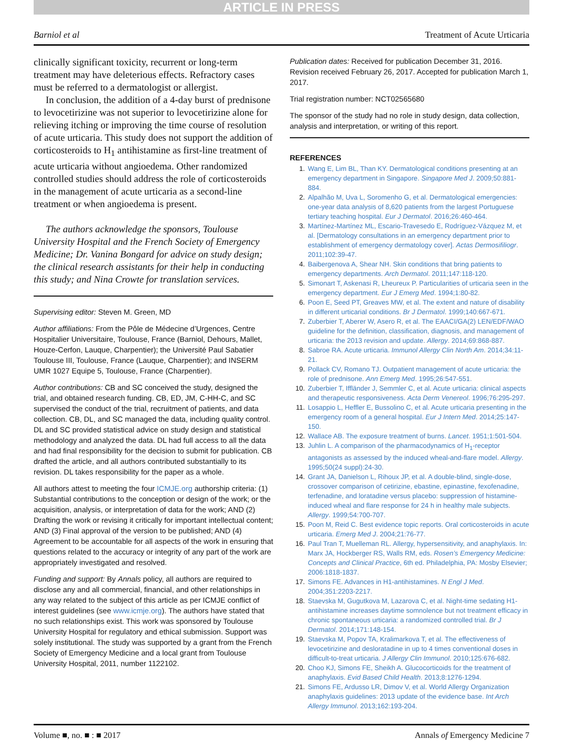ARTICLE IN PRESS
Barniol et al Treatment of Acute Urticaria
clinically significant toxicity, recurrent or long-term treatment may have deleterious effects. Refractory cases must be referred to a dermatologist or allergist.
In conclusion, the addition of a 4-day burst of prednisone to levocetirizine was not superior to levocetirizine alone for relieving itching or improving the time course of resolution of acute urticaria. This study does not support the addition of corticosteroids to H<sub>1</sub> antihistamine as first-line treatment of acute urticaria without angioedema. Other randomized controlled studies should address the role of corticosteroids in the management of acute urticaria as a second-line treatment or when angioedema is present.
The authors acknowledge the sponsors, Toulouse University Hospital and the French Society of Emergency Medicine; Dr. Vanina Bongard for advice on study design; the clinical research assistants for their help in conducting this study; and Nina Crowte for translation services.
Supervising editor: Steven M. Green, MD
Author affiliations: From the Pôle de Médecine d’Urgences, Centre Hospitalier Universitaire, Toulouse, France (Barniol, Dehours, Mallet, Houze-Cerfon, Lauque, Charpentier); the Université Paul Sabatier Toulouse III, Toulouse, France (Lauque, Charpentier); and INSERM UMR 1027 Equipe 5, Toulouse, France (Charpentier).
Author contributions: CB and SC conceived the study, designed the trial, and obtained research funding. CB, ED, JM, C-HH-C, and SC supervised the conduct of the trial, recruitment of patients, and data collection. CB, DL, and SC managed the data, including quality control. DL and SC provided statistical advice on study design and statistical methodology and analyzed the data. DL had full access to all the data and had final responsibility for the decision to submit for publication. CB drafted the article, and all authors contributed substantially to its revision. DL takes responsibility for the paper as a whole.
All authors attest to meeting the four ICMJE.org authorship criteria: (1) Substantial contributions to the conception or design of the work; or the acquisition, analysis, or interpretation of data for the work; AND (2) Drafting the work or revising it critically for important intellectual content; AND (3) Final approval of the version to be published; AND (4) Agreement to be accountable for all aspects of the work in ensuring that questions related to the accuracy or integrity of any part of the work are appropriately investigated and resolved.
Funding and support: By Annals policy, all authors are required to disclose any and all commercial, financial, and other relationships in any way related to the subject of this article as per ICMJE conflict of interest guidelines (see www.icmje.org). The authors have stated that no such relationships exist. This work was sponsored by Toulouse University Hospital for regulatory and ethical submission. Support was solely institutional. The study was supported by a grant from the French Society of Emergency Medicine and a local grant from Toulouse University Hospital, 2011, number 1122102.
Publication dates: Received for publication December 31, 2016. Revision received February 26, 2017. Accepted for publication March 1, 2017.
Trial registration number: NCT02565680
The sponsor of the study had no role in study design, data collection, analysis and interpretation, or writing of this report.
REFERENCES
1. Wang E, Lim BL, Than KY. Dermatological conditions presenting at an emergency department in Singapore. Singapore Med J. 2009;50:881-884.
2. Alpalhão M, Uva L, Soromenho G, et al. Dermatological emergencies: one-year data analysis of 8,620 patients from the largest Portuguese tertiary teaching hospital. Eur J Dermatol. 2016;26:460-464.
3. Martínez-Martínez ML, Escario-Travesedo E, Rodríguez-Vázquez M, et al. [Dermatology consultations in an emergency department prior to establishment of emergency dermatology cover]. Actas Dermosifiliogr. 2011;102:39-47.
4. Baibergenova A, Shear NH. Skin conditions that bring patients to emergency departments. Arch Dermatol. 2011;147:118-120.
5. Simonart T, Askenasi R, Lheureux P. Particularities of urticaria seen in the emergency department. Eur J Emerg Med. 1994;1:80-82.
6. Poon E, Seed PT, Greaves MW, et al. The extent and nature of disability in different urticarial conditions. Br J Dermatol. 1999;140:667-671.
7. Zuberbier T, Aberer W, Asero R, et al. The EAACI/GA(2) LEN/EDF/WAO guideline for the definition, classification, diagnosis, and management of urticaria: the 2013 revision and update. Allergy. 2014;69:868-887.
8. Sabroe RA. Acute urticaria. Immunol Allergy Clin North Am. 2014;34:11-21.
9. Pollack CV, Romano TJ. Outpatient management of acute urticaria: the role of prednisone. Ann Emerg Med. 1995;26:547-551.
10. Zuberbier T, Iffländer J, Semmler C, et al. Acute urticaria: clinical aspects and therapeutic responsiveness. Acta Derm Venereol. 1996;76:295-297.
11. Losappio L, Heffler E, Bussolino C, et al. Acute urticaria presenting in the emergency room of a general hospital. Eur J Intern Med. 2014;25:147-150.
12. Wallace AB. The exposure treatment of burns. Lancet. 1951;1:501-504.
13. Juhlin L. A comparison of the pharmacodynamics of H<sub>1</sub>-receptor antagonists as assessed by the induced wheal-and-flare model. Allergy. 1995;50(24 suppl):24-30.
14. Grant JA, Danielson L, Rihoux JP, et al. A double-blind, single-dose, crossover comparison of cetirizine, ebastine, epinastine, fexofenadine, terfenadine, and loratadine versus placebo: suppression of histamine-induced wheal and flare response for 24 h in healthy male subjects. Allergy. 1999;54:700-707.
15. Poon M, Reid C. Best evidence topic reports. Oral corticosteroids in acute urticaria. Emerg Med J. 2004;21:76-77.
16. Paul Tran T, Muelleman RL. Allergy, hypersensitivity, and anaphylaxis. In: Marx JA, Hockberger RS, Walls RM, eds. Rosen’s Emergency Medicine: Concepts and Clinical Practice, 6th ed. Philadelphia, PA: Mosby Elsevier; 2006:1818-1837.
17. Simons FE. Advances in H1-antihistamines. N Engl J Med. 2004;351:2203-2217.
18. Staevska M, Gugutkova M, Lazarova C, et al. Night-time sedating H1-antihistamine increases daytime somnolence but not treatment efficacy in chronic spontaneous urticaria: a randomized controlled trial. Br J Dermatol. 2014;171:148-154.
19. Staevska M, Popov TA, Kralimarkova T, et al. The effectiveness of levocetirizine and desloratadine in up to 4 times conventional doses in difficult-to-treat urticaria. J Allergy Clin Immunol. 2010;125:676-682.
20. Choo KJ, Simons FE, Sheikh A. Glucocorticoids for the treatment of anaphylaxis. Evid Based Child Health. 2013;8:1276-1294.
21. Simons FE, Ardusso LR, Dimov V, et al. World Allergy Organization anaphylaxis guidelines: 2013 update of the evidence base. Int Arch Allergy Immunol. 2013;162:193-204.
Volume ■, no. ■ : ■ 2017 Annals of Emergency Medicine 7